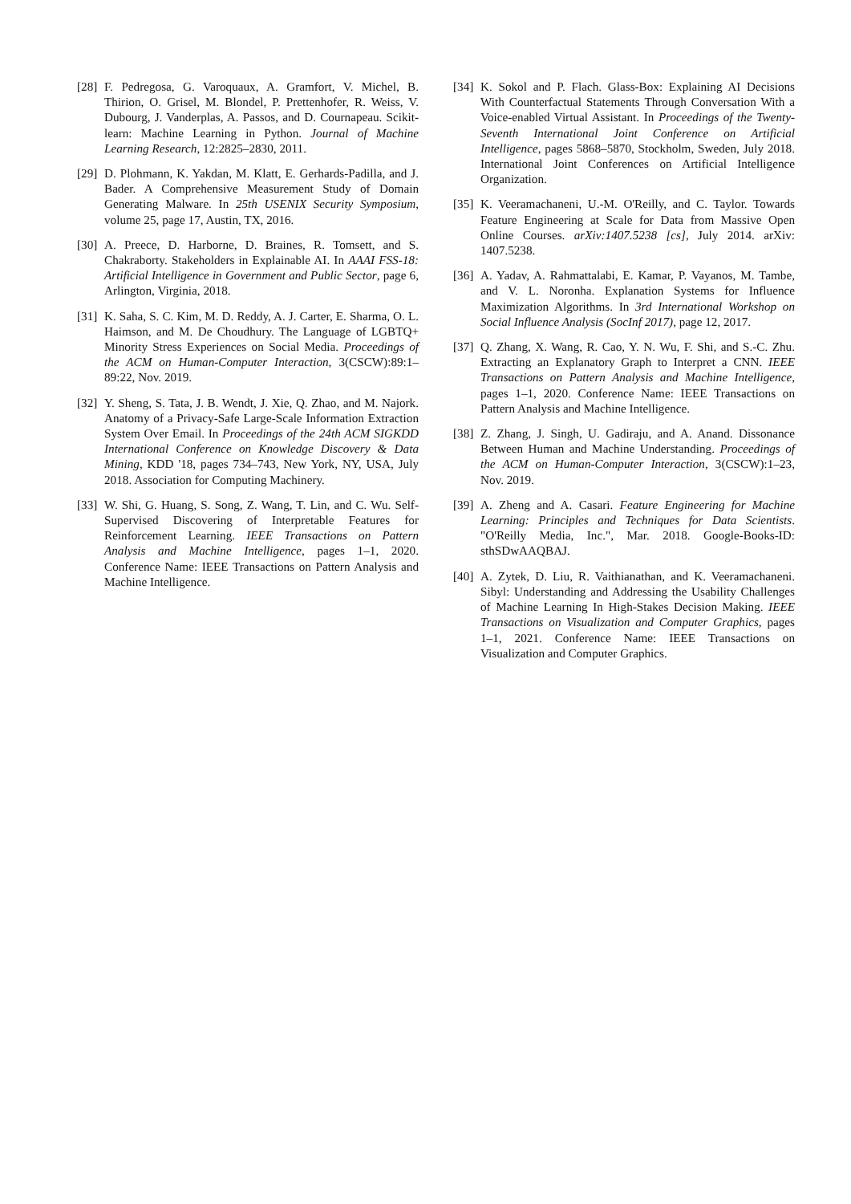[28] F. Pedregosa, G. Varoquaux, A. Gramfort, V. Michel, B. Thirion, O. Grisel, M. Blondel, P. Prettenhofer, R. Weiss, V. Dubourg, J. Vanderplas, A. Passos, and D. Cournapeau. Scikit-learn: Machine Learning in Python. Journal of Machine Learning Research, 12:2825–2830, 2011.
[29] D. Plohmann, K. Yakdan, M. Klatt, E. Gerhards-Padilla, and J. Bader. A Comprehensive Measurement Study of Domain Generating Malware. In 25th USENIX Security Symposium, volume 25, page 17, Austin, TX, 2016.
[30] A. Preece, D. Harborne, D. Braines, R. Tomsett, and S. Chakraborty. Stakeholders in Explainable AI. In AAAI FSS-18: Artificial Intelligence in Government and Public Sector, page 6, Arlington, Virginia, 2018.
[31] K. Saha, S. C. Kim, M. D. Reddy, A. J. Carter, E. Sharma, O. L. Haimson, and M. De Choudhury. The Language of LGBTQ+ Minority Stress Experiences on Social Media. Proceedings of the ACM on Human-Computer Interaction, 3(CSCW):89:1–89:22, Nov. 2019.
[32] Y. Sheng, S. Tata, J. B. Wendt, J. Xie, Q. Zhao, and M. Najork. Anatomy of a Privacy-Safe Large-Scale Information Extraction System Over Email. In Proceedings of the 24th ACM SIGKDD International Conference on Knowledge Discovery & Data Mining, KDD '18, pages 734–743, New York, NY, USA, July 2018. Association for Computing Machinery.
[33] W. Shi, G. Huang, S. Song, Z. Wang, T. Lin, and C. Wu. Self-Supervised Discovering of Interpretable Features for Reinforcement Learning. IEEE Transactions on Pattern Analysis and Machine Intelligence, pages 1–1, 2020. Conference Name: IEEE Transactions on Pattern Analysis and Machine Intelligence.
[34] K. Sokol and P. Flach. Glass-Box: Explaining AI Decisions With Counterfactual Statements Through Conversation With a Voice-enabled Virtual Assistant. In Proceedings of the Twenty-Seventh International Joint Conference on Artificial Intelligence, pages 5868–5870, Stockholm, Sweden, July 2018. International Joint Conferences on Artificial Intelligence Organization.
[35] K. Veeramachaneni, U.-M. O'Reilly, and C. Taylor. Towards Feature Engineering at Scale for Data from Massive Open Online Courses. arXiv:1407.5238 [cs], July 2014. arXiv: 1407.5238.
[36] A. Yadav, A. Rahmattalabi, E. Kamar, P. Vayanos, M. Tambe, and V. L. Noronha. Explanation Systems for Influence Maximization Algorithms. In 3rd International Workshop on Social Influence Analysis (SocInf 2017), page 12, 2017.
[37] Q. Zhang, X. Wang, R. Cao, Y. N. Wu, F. Shi, and S.-C. Zhu. Extracting an Explanatory Graph to Interpret a CNN. IEEE Transactions on Pattern Analysis and Machine Intelligence, pages 1–1, 2020. Conference Name: IEEE Transactions on Pattern Analysis and Machine Intelligence.
[38] Z. Zhang, J. Singh, U. Gadiraju, and A. Anand. Dissonance Between Human and Machine Understanding. Proceedings of the ACM on Human-Computer Interaction, 3(CSCW):1–23, Nov. 2019.
[39] A. Zheng and A. Casari. Feature Engineering for Machine Learning: Principles and Techniques for Data Scientists. "O'Reilly Media, Inc.", Mar. 2018. Google-Books-ID: sthSDwAAQBAJ.
[40] A. Zytek, D. Liu, R. Vaithianathan, and K. Veeramachaneni. Sibyl: Understanding and Addressing the Usability Challenges of Machine Learning In High-Stakes Decision Making. IEEE Transactions on Visualization and Computer Graphics, pages 1–1, 2021. Conference Name: IEEE Transactions on Visualization and Computer Graphics.